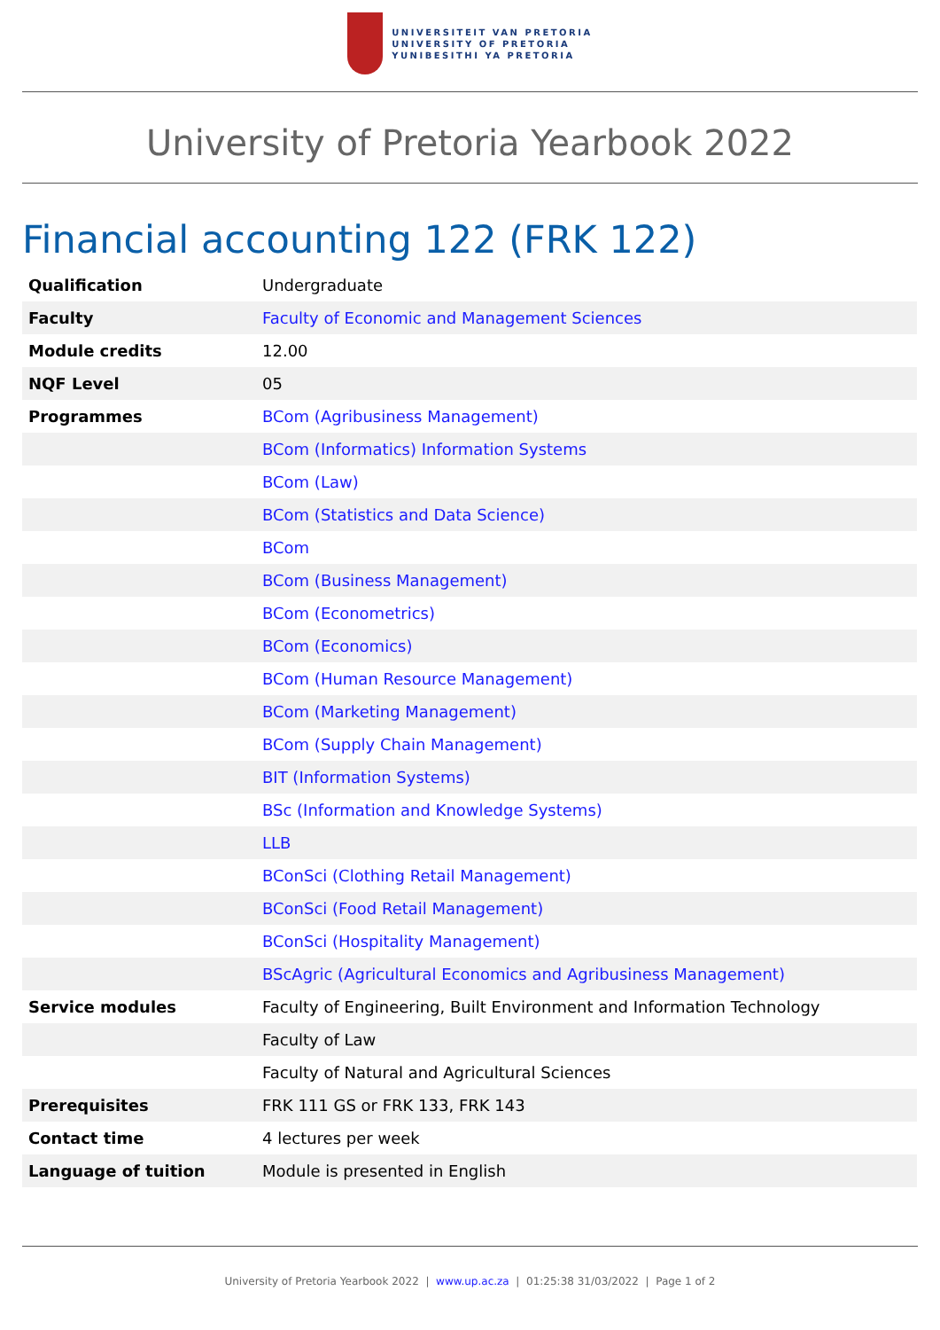UNIVERSITEIT VAN PRETORIA
UNIVERSITY OF PRETORIA
YUNIBESITHI YA PRETORIA
University of Pretoria Yearbook 2022
Financial accounting 122 (FRK 122)
| Qualification | Undergraduate |
| Faculty | Faculty of Economic and Management Sciences |
| Module credits | 12.00 |
| NQF Level | 05 |
| Programmes | BCom (Agribusiness Management) |
| | BCom (Informatics) Information Systems |
| | BCom (Law) |
| | BCom (Statistics and Data Science) |
| | BCom |
| | BCom (Business Management) |
| | BCom (Econometrics) |
| | BCom (Economics) |
| | BCom (Human Resource Management) |
| | BCom (Marketing Management) |
| | BCom (Supply Chain Management) |
| | BIT (Information Systems) |
| | BSc (Information and Knowledge Systems) |
| | LLB |
| | BConSci (Clothing Retail Management) |
| | BConSci (Food Retail Management) |
| | BConSci (Hospitality Management) |
| | BScAgric (Agricultural Economics and Agribusiness Management) |
| Service modules | Faculty of Engineering, Built Environment and Information Technology |
| | Faculty of Law |
| | Faculty of Natural and Agricultural Sciences |
| Prerequisites | FRK 111 GS or FRK 133, FRK 143 |
| Contact time | 4 lectures per week |
| Language of tuition | Module is presented in English |
University of Pretoria Yearbook 2022 | www.up.ac.za | 01:25:38 31/03/2022 | Page 1 of 2